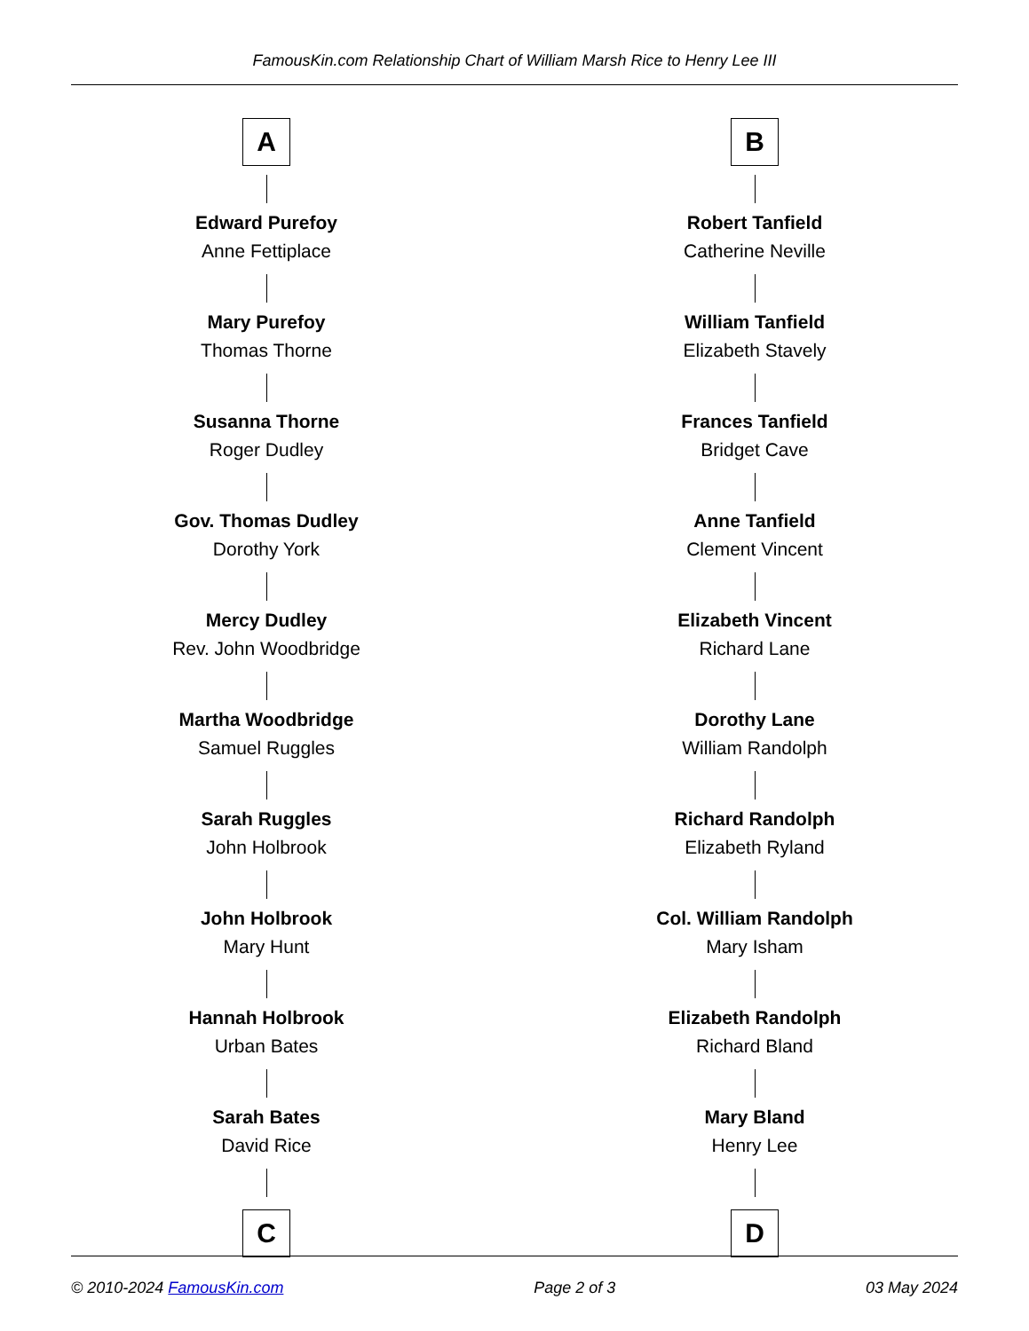FamousKin.com Relationship Chart of William Marsh Rice to Henry Lee III
A
Edward Purefoy
Anne Fettiplace
Mary Purefoy
Thomas Thorne
Susanna Thorne
Roger Dudley
Gov. Thomas Dudley
Dorothy York
Mercy Dudley
Rev. John Woodbridge
Martha Woodbridge
Samuel Ruggles
Sarah Ruggles
John Holbrook
John Holbrook
Mary Hunt
Hannah Holbrook
Urban Bates
Sarah Bates
David Rice
C
B
Robert Tanfield
Catherine Neville
William Tanfield
Elizabeth Stavely
Frances Tanfield
Bridget Cave
Anne Tanfield
Clement Vincent
Elizabeth Vincent
Richard Lane
Dorothy Lane
William Randolph
Richard Randolph
Elizabeth Ryland
Col. William Randolph
Mary Isham
Elizabeth Randolph
Richard Bland
Mary Bland
Henry Lee
D
© 2010-2024 FamousKin.com Page 2 of 3 03 May 2024